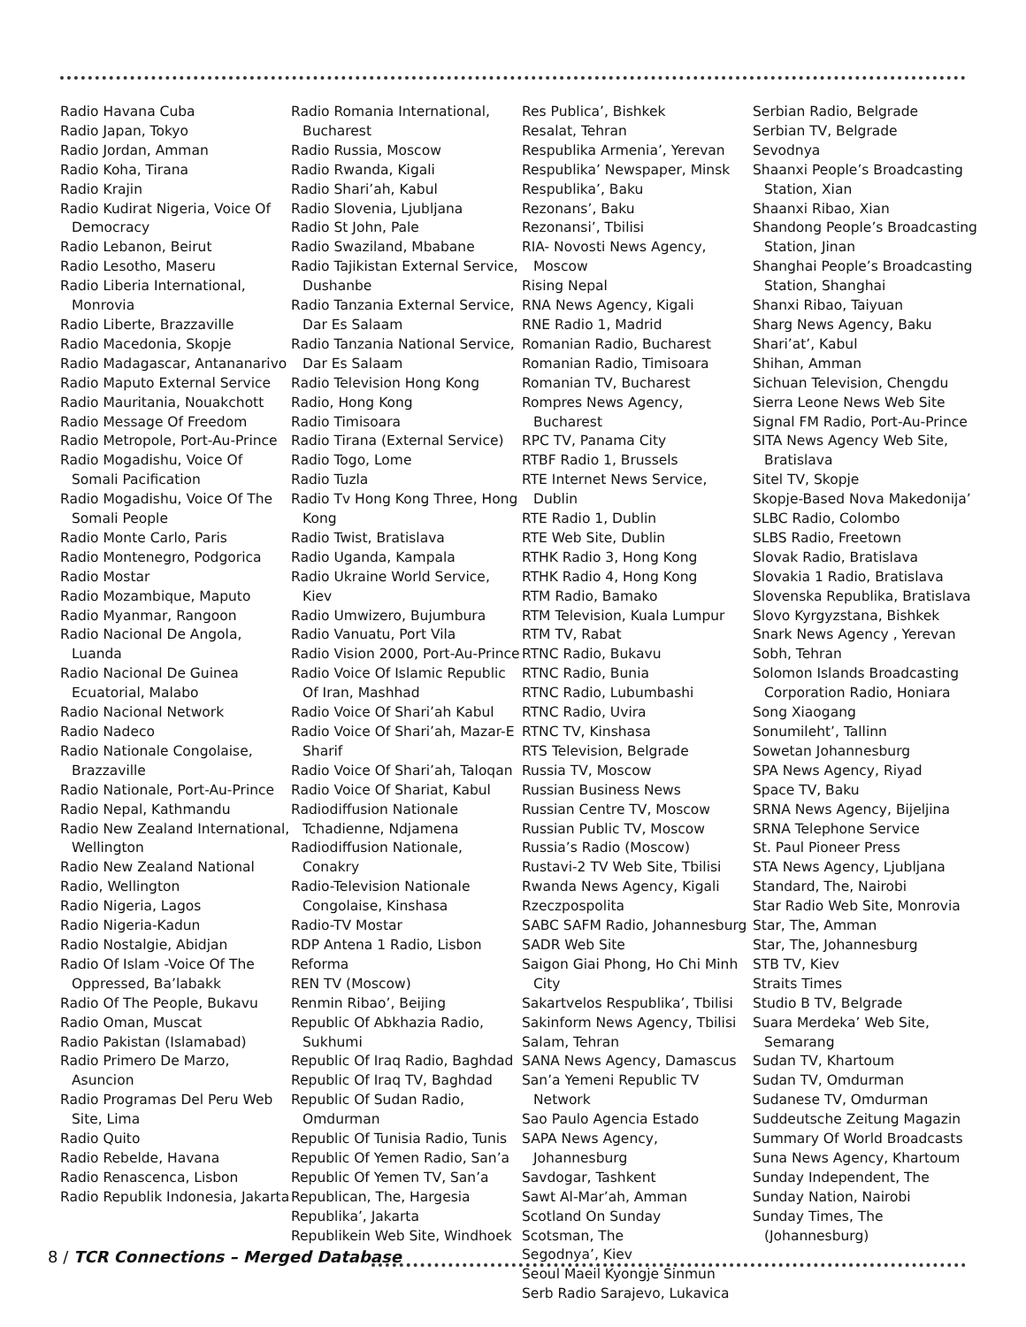Radio Havana Cuba
Radio Japan, Tokyo
Radio Jordan, Amman
Radio Koha, Tirana
Radio Krajin
Radio Kudirat Nigeria, Voice Of Democracy
Radio Lebanon, Beirut
Radio Lesotho, Maseru
Radio Liberia International, Monrovia
Radio Liberte, Brazzaville
Radio Macedonia, Skopje
Radio Madagascar, Antananarivo
Radio Maputo External Service
Radio Mauritania, Nouakchott
Radio Message Of Freedom
Radio Metropole, Port-Au-Prince
Radio Mogadishu, Voice Of Somali Pacification
Radio Mogadishu, Voice Of The Somali People
Radio Monte Carlo, Paris
Radio Montenegro, Podgorica
Radio Mostar
Radio Mozambique, Maputo
Radio Myanmar, Rangoon
Radio Nacional De Angola, Luanda
Radio Nacional De Guinea Ecuatorial, Malabo
Radio Nacional Network
Radio Nadeco
Radio Nationale Congolaise, Brazzaville
Radio Nationale, Port-Au-Prince
Radio Nepal, Kathmandu
Radio New Zealand International, Wellington
Radio New Zealand National
Radio, Wellington
Radio Nigeria, Lagos
Radio Nigeria-Kadun
Radio Nostalgie, Abidjan
Radio Of Islam -Voice Of The Oppressed, Ba’labakk
Radio Of The People, Bukavu
Radio Oman, Muscat
Radio Pakistan (Islamabad)
Radio Primero De Marzo, Asuncion
Radio Programas Del Peru Web Site, Lima
Radio Quito
Radio Rebelde, Havana
Radio Renascenca, Lisbon
Radio Republik Indonesia, Jakarta
Radio Romania International, Bucharest
Radio Russia, Moscow
Radio Rwanda, Kigali
Radio Shari’ah, Kabul
Radio Slovenia, Ljubljana
Radio St John, Pale
Radio Swaziland, Mbabane
Radio Tajikistan External Service, Dushanbe
Radio Tanzania External Service, Dar Es Salaam
Radio Tanzania National Service, Dar Es Salaam
Radio Television Hong Kong
Radio, Hong Kong
Radio Timisoara
Radio Tirana (External Service)
Radio Togo, Lome
Radio Tuzla
Radio Tv Hong Kong Three, Hong Kong
Radio Twist, Bratislava
Radio Uganda, Kampala
Radio Ukraine World Service, Kiev
Radio Umwizero, Bujumbura
Radio Vanuatu, Port Vila
Radio Vision 2000, Port-Au-Prince
Radio Voice Of Islamic Republic Of Iran, Mashhad
Radio Voice Of Shari’ah Kabul
Radio Voice Of Shari’ah, Mazar-E Sharif
Radio Voice Of Shari’ah, Taloqan
Radio Voice Of Shariat, Kabul
Radiodiffusion Nationale Tchadienne, Ndjamena
Radiodiffusion Nationale, Conakry
Radio-Television Nationale Congolaise, Kinshasa
Radio-TV Mostar
RDP Antena 1 Radio, Lisbon
Reforma
REN TV (Moscow)
Renmin Ribao’, Beijing
Republic Of Abkhazia Radio, Sukhumi
Republic Of Iraq Radio, Baghdad
Republic Of Iraq TV, Baghdad
Republic Of Sudan Radio, Omdurman
Republic Of Tunisia Radio, Tunis
Republic Of Yemen Radio, San’a
Republic Of Yemen TV, San’a
Republican, The, Hargesia
Republika’, Jakarta
Republikein Web Site, Windhoek
Res Publica’, Bishkek
Resalat, Tehran
Respublika Armenia’, Yerevan
Respublika’ Newspaper, Minsk
Respublika’, Baku
Rezonans’, Baku
Rezonansi’, Tbilisi
RIA- Novosti News Agency, Moscow
Rising Nepal
RNA News Agency, Kigali
RNE Radio 1, Madrid
Romanian Radio, Bucharest
Romanian Radio, Timisoara
Romanian TV, Bucharest
Rompres News Agency, Bucharest
RPC TV, Panama City
RTBF Radio 1, Brussels
RTE Internet News Service, Dublin
RTE Radio 1, Dublin
RTE Web Site, Dublin
RTHK Radio 3, Hong Kong
RTHK Radio 4, Hong Kong
RTM Radio, Bamako
RTM Television, Kuala Lumpur
RTM TV, Rabat
RTNC Radio, Bukavu
RTNC Radio, Bunia
RTNC Radio, Lubumbashi
RTNC Radio, Uvira
RTNC TV, Kinshasa
RTS Television, Belgrade
Russia TV, Moscow
Russian Business News
Russian Centre TV, Moscow
Russian Public TV, Moscow
Russia’s Radio (Moscow)
Rustavi-2 TV Web Site, Tbilisi
Rwanda News Agency, Kigali
Rzeczpospolita
SABC SAFM Radio, Johannesburg
SADR Web Site
Saigon Giai Phong, Ho Chi Minh City
Sakartvelos Respublika’, Tbilisi
Sakinform News Agency, Tbilisi
Salam, Tehran
SANA News Agency, Damascus
San’a Yemeni Republic TV Network
Sao Paulo Agencia Estado
SAPA News Agency, Johannesburg
Savdogar, Tashkent
Sawt Al-Mar’ah, Amman
Scotland On Sunday
Scotsman, The
Segodnya’, Kiev
Seoul Maeil Kyongje Sinmun
Serb Radio Sarajevo, Lukavica
Serbian Radio, Belgrade
Serbian TV, Belgrade
Sevodnya
Shaanxi People’s Broadcasting Station, Xian
Shaanxi Ribao, Xian
Shandong People’s Broadcasting Station, Jinan
Shanghai People’s Broadcasting Station, Shanghai
Shanxi Ribao, Taiyuan
Sharg News Agency, Baku
Shari’at’, Kabul
Shihan, Amman
Sichuan Television, Chengdu
Sierra Leone News Web Site
Signal FM Radio, Port-Au-Prince
SITA News Agency Web Site, Bratislava
Sitel TV, Skopje
Skopje-Based Nova Makedonija’
SLBC Radio, Colombo
SLBS Radio, Freetown
Slovak Radio, Bratislava
Slovakia 1 Radio, Bratislava
Slovenska Republika, Bratislava
Slovo Kyrgyzstana, Bishkek
Snark News Agency , Yerevan
Sobh, Tehran
Solomon Islands Broadcasting Corporation Radio, Honiara
Song Xiaogang
Sonumileht’, Tallinn
Sowetan Johannesburg
SPA News Agency, Riyad
Space TV, Baku
SRNA News Agency, Bijeljina
SRNA Telephone Service
St. Paul Pioneer Press
STA News Agency, Ljubljana
Standard, The, Nairobi
Star Radio Web Site, Monrovia
Star, The, Amman
Star, The, Johannesburg
STB TV, Kiev
Straits Times
Studio B TV, Belgrade
Suara Merdeka’ Web Site, Semarang
Sudan TV, Khartoum
Sudan TV, Omdurman
Sudanese TV, Omdurman
Suddeutsche Zeitung Magazin
Summary Of World Broadcasts
Suna News Agency, Khartoum
Sunday Independent, The
Sunday Nation, Nairobi
Sunday Times, The (Johannesburg)
8 / TCR Connections – Merged Database